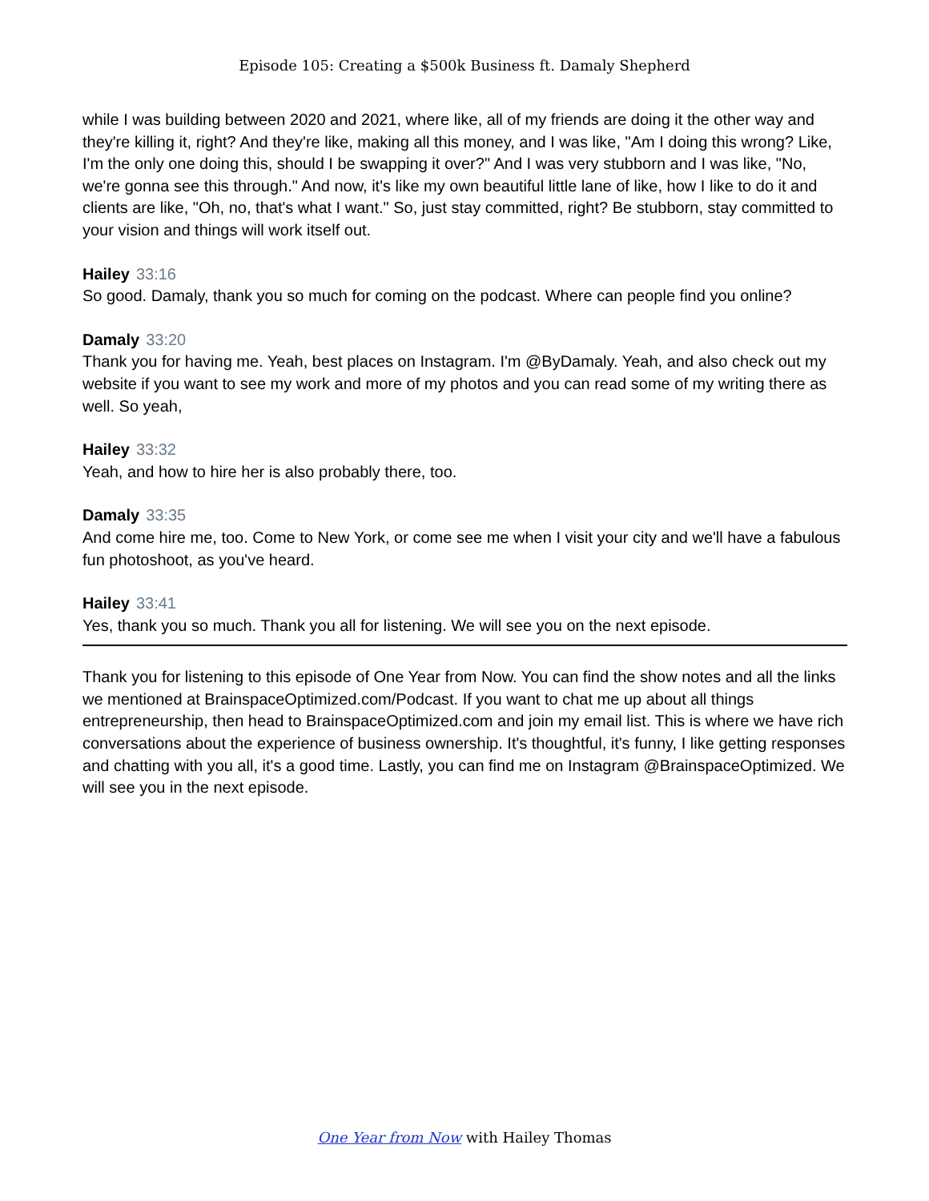Episode 105: Creating a $500k Business ft. Damaly Shepherd
while I was building between 2020 and 2021, where like, all of my friends are doing it the other way and they're killing it, right? And they're like, making all this money, and I was like, "Am I doing this wrong? Like, I'm the only one doing this, should I be swapping it over?" And I was very stubborn and I was like, "No, we're gonna see this through." And now, it's like my own beautiful little lane of like, how I like to do it and clients are like, "Oh, no, that's what I want." So, just stay committed, right? Be stubborn, stay committed to your vision and things will work itself out.
Hailey 33:16
So good. Damaly, thank you so much for coming on the podcast. Where can people find you online?
Damaly 33:20
Thank you for having me. Yeah, best places on Instagram. I'm @ByDamaly. Yeah, and also check out my website if you want to see my work and more of my photos and you can read some of my writing there as well. So yeah,
Hailey 33:32
Yeah, and how to hire her is also probably there, too.
Damaly 33:35
And come hire me, too. Come to New York, or come see me when I visit your city and we'll have a fabulous fun photoshoot, as you've heard.
Hailey 33:41
Yes, thank you so much. Thank you all for listening. We will see you on the next episode.
Thank you for listening to this episode of One Year from Now. You can find the show notes and all the links we mentioned at BrainspaceOptimized.com/Podcast. If you want to chat me up about all things entrepreneurship, then head to BrainspaceOptimized.com and join my email list. This is where we have rich conversations about the experience of business ownership. It's thoughtful, it's funny, I like getting responses and chatting with you all, it's a good time. Lastly, you can find me on Instagram @BrainspaceOptimized. We will see you in the next episode.
One Year from Now with Hailey Thomas